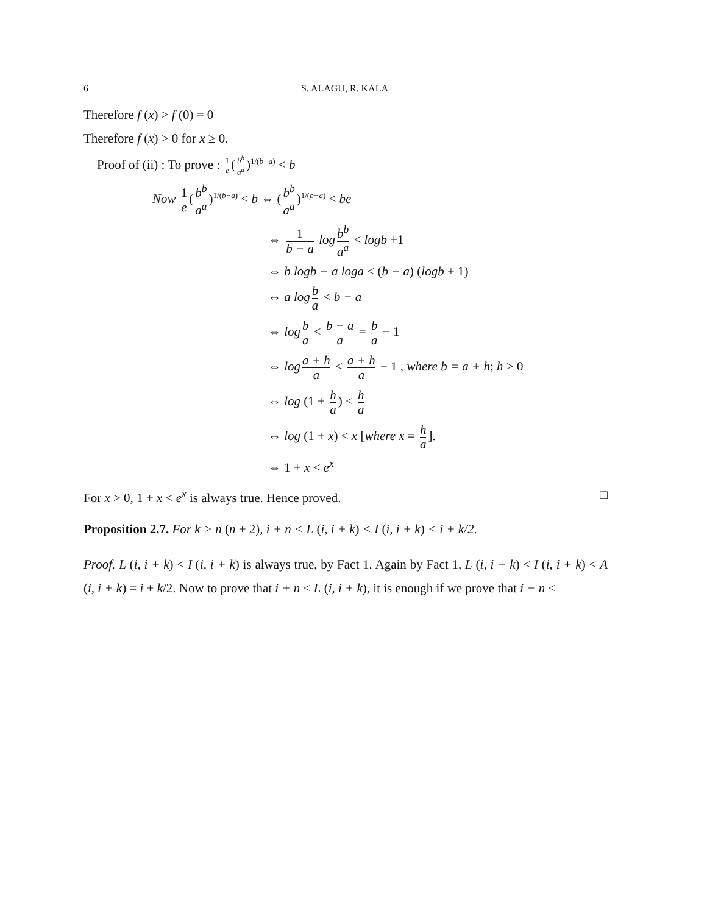6 S. ALAGU, R. KALA
Therefore f (x) > f (0) = 0
Therefore f (x) > 0 for x ≥ 0.
Proof of (ii) : To prove : 1 e (b<sup>b</sup> a<sup>a</sup>)<sup>1/(b−a)</sup> < b
Now 1 e (b<sup>b</sup> a<sup>a</sup>)<sup>1/(b−a)</sup> < b ⇔ (b<sup>b</sup> a<sup>a</sup>)<sup>1/(b−a)</sup> < be
⇔ 1 b − a log b<sup>b</sup> a<sup>a</sup> < logb +1
⇔ b logb − a loga < (b − a) (logb + 1)
⇔ a log b a < b − a
⇔ log b a < b − a a = b a − 1
⇔ log a + h a < a + h a − 1 , where b = a + h; h > 0
⇔ log (1 + h a) < h a
⇔ log (1 + x) < x [where x = h a].
⇔ 1 + x < e<sup>x</sup>
For x > 0, 1 + x < e<sup>x</sup> is always true. Hence proved. □
Proposition 2.7. For k > n (n + 2), i + n < L (i, i + k) < I (i, i + k) < i + k/2.
Proof. L (i, i + k) < I (i, i + k) is always true, by Fact 1. Again by Fact 1, L (i, i + k) < I (i, i + k) < A (i, i + k) = i + k/2. Now to prove that i + n < L (i, i + k), it is enough if we prove that i + n <